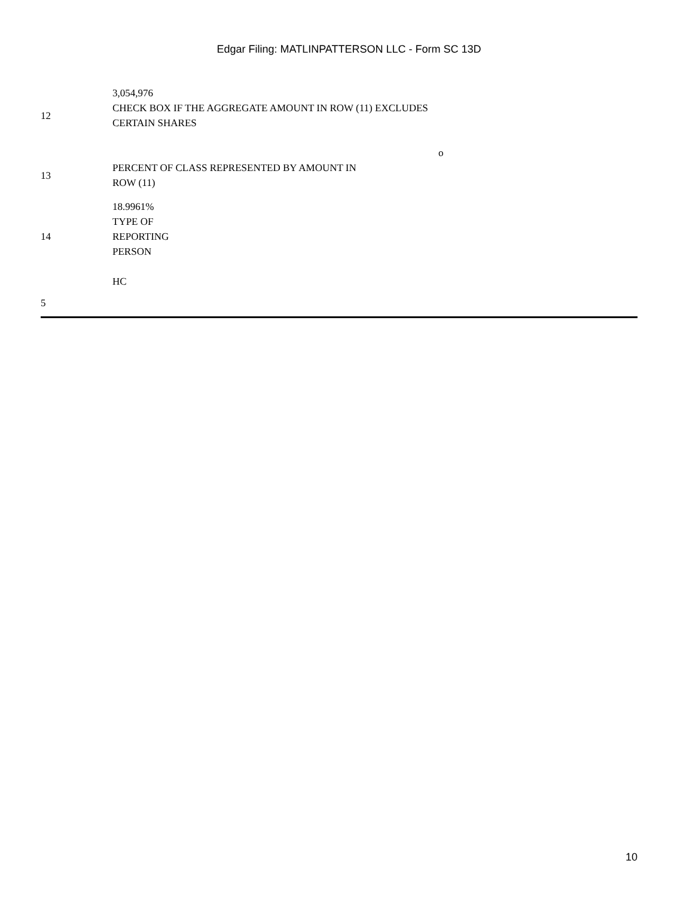Edgar Filing: MATLINPATTERSON LLC - Form SC 13D
| | 3,054,976 | |
| 12 | CHECK BOX IF THE AGGREGATE AMOUNT IN ROW (11) EXCLUDES CERTAIN SHARES | |
| | | o |
| 13 | PERCENT OF CLASS REPRESENTED BY AMOUNT IN ROW (11) | |
| | 18.9961% | |
| 14 | TYPE OF REPORTING PERSON | |
| | HC | |
5
10